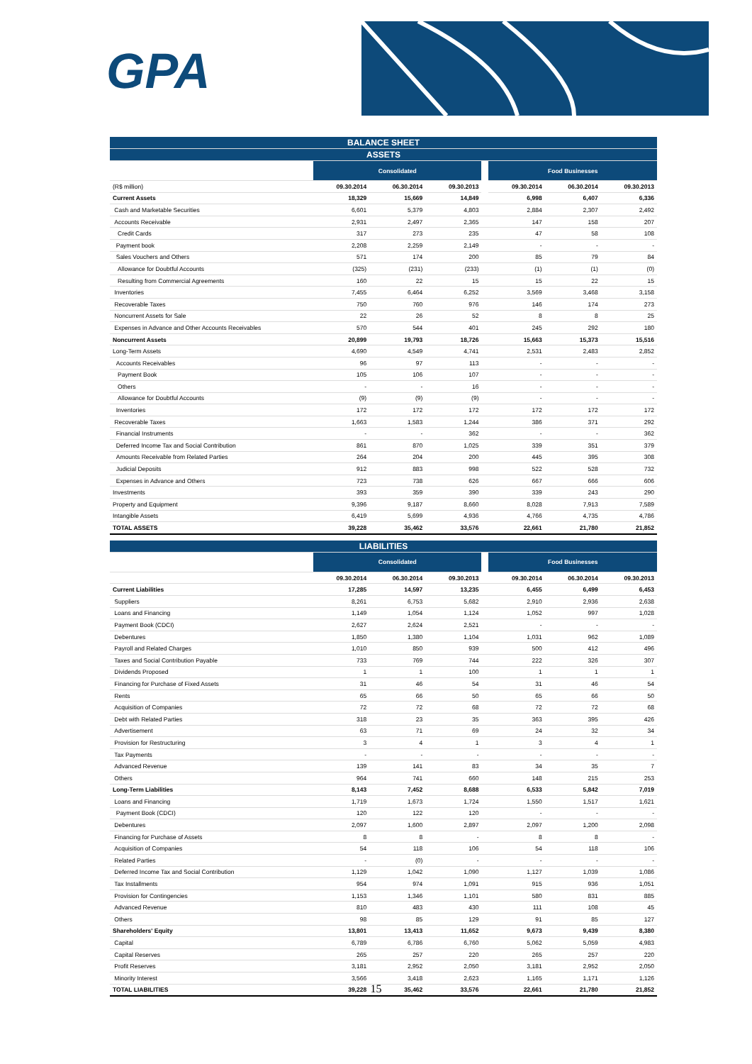GPA
| BALANCE SHEET | | | | | | | |
| ASSETS | | | | | | | |
| | Consolidated | | | | Food Businesses | | |
| (R$ million) | 09.30.2014 | 06.30.2014 | 09.30.2013 | | 09.30.2014 | 06.30.2014 | 09.30.2013 |
| Current Assets | 18,329 | 15,669 | 14,849 | | 6,998 | 6,407 | 6,336 |
| Cash and Marketable Securities | 6,601 | 5,379 | 4,803 | | 2,884 | 2,307 | 2,492 |
| Accounts Receivable | 2,931 | 2,497 | 2,365 | | 147 | 158 | 207 |
| Credit Cards | 317 | 273 | 235 | | 47 | 58 | 108 |
| Payment book | 2,208 | 2,259 | 2,149 | | - | - | - |
| Sales Vouchers and Others | 571 | 174 | 200 | | 85 | 79 | 84 |
| Allowance for Doubtful Accounts | (325) | (231) | (233) | | (1) | (1) | (0) |
| Resulting from Commercial Agreements | 160 | 22 | 15 | | 15 | 22 | 15 |
| Inventories | 7,455 | 6,464 | 6,252 | | 3,569 | 3,468 | 3,158 |
| Recoverable Taxes | 750 | 760 | 976 | | 146 | 174 | 273 |
| Noncurrent Assets for Sale | 22 | 26 | 52 | | 8 | 8 | 25 |
| Expenses in Advance and Other Accounts Receivables | 570 | 544 | 401 | | 245 | 292 | 180 |
| Noncurrent Assets | 20,899 | 19,793 | 18,726 | | 15,663 | 15,373 | 15,516 |
| Long-Term Assets | 4,690 | 4,549 | 4,741 | | 2,531 | 2,483 | 2,852 |
| Accounts Receivables | 96 | 97 | 113 | | - | - | - |
| Payment Book | 105 | 106 | 107 | | - | - | - |
| Others | - | - | 16 | | - | - | - |
| Allowance for Doubtful Accounts | (9) | (9) | (9) | | - | - | - |
| Inventories | 172 | 172 | 172 | | 172 | 172 | 172 |
| Recoverable Taxes | 1,663 | 1,583 | 1,244 | | 386 | 371 | 292 |
| Financial Instruments | - | - | 362 | | - | - | 362 |
| Deferred Income Tax and Social Contribution | 861 | 870 | 1,025 | | 339 | 351 | 379 |
| Amounts Receivable from Related Parties | 264 | 204 | 200 | | 445 | 395 | 308 |
| Judicial Deposits | 912 | 883 | 998 | | 522 | 528 | 732 |
| Expenses in Advance and Others | 723 | 738 | 626 | | 667 | 666 | 606 |
| Investments | 393 | 359 | 390 | | 339 | 243 | 290 |
| Property and Equipment | 9,396 | 9,187 | 8,660 | | 8,028 | 7,913 | 7,589 |
| Intangible Assets | 6,419 | 5,699 | 4,936 | | 4,766 | 4,735 | 4,786 |
| TOTAL ASSETS | 39,228 | 35,462 | 33,576 | | 22,661 | 21,780 | 21,852 |
| LIABILITIES | | | | | | | |
| | Consolidated | | | | Food Businesses | | |
| | 09.30.2014 | 06.30.2014 | 09.30.2013 | | 09.30.2014 | 06.30.2014 | 09.30.2013 |
| Current Liabilities | 17,285 | 14,597 | 13,235 | | 6,455 | 6,499 | 6,453 |
| Suppliers | 8,261 | 6,753 | 5,682 | | 2,910 | 2,936 | 2,638 |
| Loans and Financing | 1,149 | 1,054 | 1,124 | | 1,052 | 997 | 1,028 |
| Payment Book (CDCI) | 2,627 | 2,624 | 2,521 | | - | - | - |
| Debentures | 1,850 | 1,380 | 1,104 | | 1,031 | 962 | 1,089 |
| Payroll and Related Charges | 1,010 | 850 | 939 | | 500 | 412 | 496 |
| Taxes and Social Contribution Payable | 733 | 769 | 744 | | 222 | 326 | 307 |
| Dividends Proposed | 1 | 1 | 100 | | 1 | 1 | 1 |
| Financing for Purchase of Fixed Assets | 31 | 46 | 54 | | 31 | 46 | 54 |
| Rents | 65 | 66 | 50 | | 65 | 66 | 50 |
| Acquisition of Companies | 72 | 72 | 68 | | 72 | 72 | 68 |
| Debt with Related Parties | 318 | 23 | 35 | | 363 | 395 | 426 |
| Advertisement | 63 | 71 | 69 | | 24 | 32 | 34 |
| Provision for Restructuring | 3 | 4 | 1 | | 3 | 4 | 1 |
| Tax Payments | - | - | - | | - | - | - |
| Advanced Revenue | 139 | 141 | 83 | | 34 | 35 | 7 |
| Others | 964 | 741 | 660 | | 148 | 215 | 253 |
| Long-Term Liabilities | 8,143 | 7,452 | 8,688 | | 6,533 | 5,842 | 7,019 |
| Loans and Financing | 1,719 | 1,673 | 1,724 | | 1,550 | 1,517 | 1,621 |
| Payment Book (CDCI) | 120 | 122 | 120 | | - | - | - |
| Debentures | 2,097 | 1,600 | 2,897 | | 2,097 | 1,200 | 2,098 |
| Financing for Purchase of Assets | 8 | 8 | - | | 8 | 8 | - |
| Acquisition of Companies | 54 | 118 | 106 | | 54 | 118 | 106 |
| Related Parties | - | (0) | - | | - | - | - |
| Deferred Income Tax and Social Contribution | 1,129 | 1,042 | 1,090 | | 1,127 | 1,039 | 1,086 |
| Tax Installments | 954 | 974 | 1,091 | | 915 | 936 | 1,051 |
| Provision for Contingencies | 1,153 | 1,346 | 1,101 | | 580 | 831 | 885 |
| Advanced Revenue | 810 | 483 | 430 | | 111 | 108 | 45 |
| Others | 98 | 85 | 129 | | 91 | 85 | 127 |
| Shareholders' Equity | 13,801 | 13,413 | 11,652 | | 9,673 | 9,439 | 8,380 |
| Capital | 6,789 | 6,786 | 6,760 | | 5,062 | 5,059 | 4,983 |
| Capital Reserves | 265 | 257 | 220 | | 265 | 257 | 220 |
| Profit Reserves | 3,181 | 2,952 | 2,050 | | 3,181 | 2,952 | 2,050 |
| Minority Interest | 3,566 | 3,418 | 2,623 | | 1,165 | 1,171 | 1,126 |
| TOTAL LIABILITIES | 39,228 | 35,462 | 33,576 | | 22,661 | 21,780 | 21,852 |
15